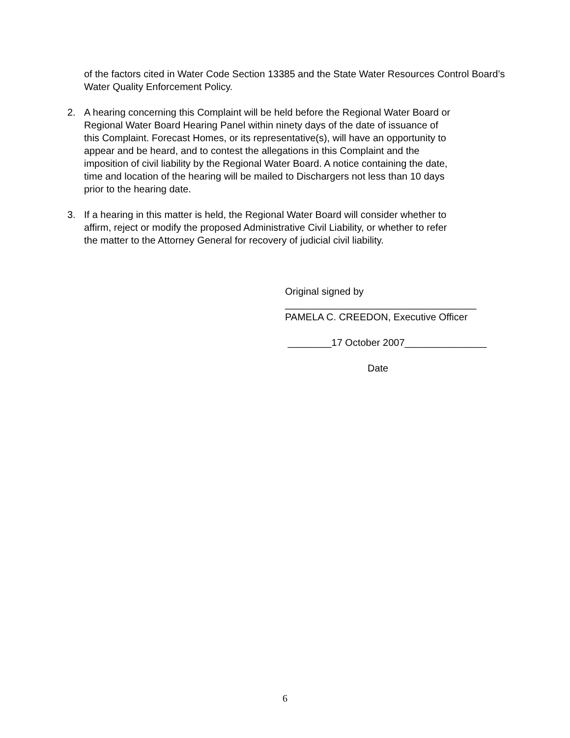of the factors cited in Water Code Section 13385 and the State Water Resources Control Board’s Water Quality Enforcement Policy.
2. A hearing concerning this Complaint will be held before the Regional Water Board or Regional Water Board Hearing Panel within ninety days of the date of issuance of this Complaint. Forecast Homes, or its representative(s), will have an opportunity to appear and be heard, and to contest the allegations in this Complaint and the imposition of civil liability by the Regional Water Board. A notice containing the date, time and location of the hearing will be mailed to Dischargers not less than 10 days prior to the hearing date.
3. If a hearing in this matter is held, the Regional Water Board will consider whether to affirm, reject or modify the proposed Administrative Civil Liability, or whether to refer the matter to the Attorney General for recovery of judicial civil liability.
Original signed by
___________________________________
PAMELA C. CREEDON, Executive Officer
________17 October 2007_______________
Date
6